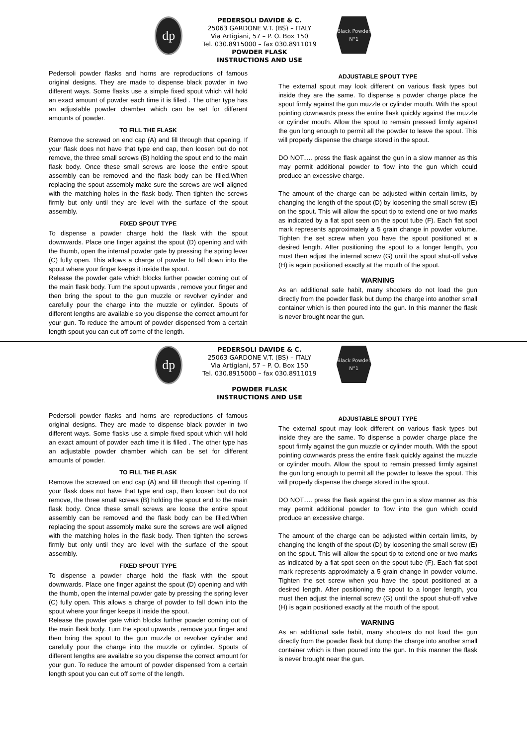dp
PEDERSOLI DAVIDE & C.
25063 GARDONE V.T. (BS) – ITALY
Via Artigiani, 57 – P. O. Box 150
Tel. 030.8915000 – fax 030.8911019
POWDER FLASK
INSTRUCTIONS AND USE
Black Powder N°1
Pedersoli powder flasks and horns are reproductions of famous original designs. They are made to dispense black powder in two different ways. Some flasks use a simple fixed spout which will hold an exact amount of powder each time it is filled . The other type has an adjustable powder chamber which can be set for different amounts of powder.
TO FILL THE FLASK
Remove the screwed on end cap (A) and fill through that opening. If your flask does not have that type end cap, then loosen but do not remove, the three small screws (B) holding the spout end to the main flask body. Once these small screws are loose the entire spout assembly can be removed and the flask body can be filled.When replacing the spout assembly make sure the screws are well aligned with the matching holes in the flask body. Then tighten the screws firmly but only until they are level with the surface of the spout assembly.
FIXED SPOUT TYPE
To dispense a powder charge hold the flask with the spout downwards. Place one finger against the spout (D) opening and with the thumb, open the internal powder gate by pressing the spring lever (C) fully open. This allows a charge of powder to fall down into the spout where your finger keeps it inside the spout.
Release the powder gate which blocks further powder coming out of the main flask body. Turn the spout upwards , remove your finger and then bring the spout to the gun muzzle or revolver cylinder and carefully pour the charge into the muzzle or cylinder. Spouts of different lengths are available so you dispense the correct amount for your gun. To reduce the amount of powder dispensed from a certain length spout you can cut off some of the length.
ADJUSTABLE SPOUT TYPE
The external spout may look different on various flask types but inside they are the same. To dispense a powder charge place the spout firmly against the gun muzzle or cylinder mouth. With the spout pointing downwards press the entire flask quickly against the muzzle or cylinder mouth. Allow the spout to remain pressed firmly against the gun long enough to permit all the powder to leave the spout. This will properly dispense the charge stored in the spout.
DO NOT..... press the flask against the gun in a slow manner as this may permit additional powder to flow into the gun which could produce an excessive charge.
The amount of the charge can be adjusted within certain limits, by changing the length of the spout (D) by loosening the small screw (E) on the spout. This will allow the spout tip to extend one or two marks as indicated by a flat spot seen on the spout tube (F). Each flat spot mark represents approximately a 5 grain change in powder volume. Tighten the set screw when you have the spout positioned at a desired length. After positioning the spout to a longer length, you must then adjust the internal screw (G) until the spout shut-off valve (H) is again positioned exactly at the mouth of the spout.
WARNING
As an additional safe habit, many shooters do not load the gun directly from the powder flask but dump the charge into another small container which is then poured into the gun. In this manner the flask is never brought near the gun.
dp
PEDERSOLI DAVIDE & C.
25063 GARDONE V.T. (BS) – ITALY
Via Artigiani, 57 – P. O. Box 150
Tel. 030.8915000 – fax 030.8911019
POWDER FLASK
INSTRUCTIONS AND USE
Black Powder N°1
Pedersoli powder flasks and horns are reproductions of famous original designs. They are made to dispense black powder in two different ways. Some flasks use a simple fixed spout which will hold an exact amount of powder each time it is filled . The other type has an adjustable powder chamber which can be set for different amounts of powder.
TO FILL THE FLASK
Remove the screwed on end cap (A) and fill through that opening. If your flask does not have that type end cap, then loosen but do not remove, the three small screws (B) holding the spout end to the main flask body. Once these small screws are loose the entire spout assembly can be removed and the flask body can be filled.When replacing the spout assembly make sure the screws are well aligned with the matching holes in the flask body. Then tighten the screws firmly but only until they are level with the surface of the spout assembly.
FIXED SPOUT TYPE
To dispense a powder charge hold the flask with the spout downwards. Place one finger against the spout (D) opening and with the thumb, open the internal powder gate by pressing the spring lever (C) fully open. This allows a charge of powder to fall down into the spout where your finger keeps it inside the spout.
Release the powder gate which blocks further powder coming out of the main flask body. Turn the spout upwards , remove your finger and then bring the spout to the gun muzzle or revolver cylinder and carefully pour the charge into the muzzle or cylinder. Spouts of different lengths are available so you dispense the correct amount for your gun. To reduce the amount of powder dispensed from a certain length spout you can cut off some of the length.
ADJUSTABLE SPOUT TYPE
The external spout may look different on various flask types but inside they are the same. To dispense a powder charge place the spout firmly against the gun muzzle or cylinder mouth. With the spout pointing downwards press the entire flask quickly against the muzzle or cylinder mouth. Allow the spout to remain pressed firmly against the gun long enough to permit all the powder to leave the spout. This will properly dispense the charge stored in the spout.
DO NOT..... press the flask against the gun in a slow manner as this may permit additional powder to flow into the gun which could produce an excessive charge.
The amount of the charge can be adjusted within certain limits, by changing the length of the spout (D) by loosening the small screw (E) on the spout. This will allow the spout tip to extend one or two marks as indicated by a flat spot seen on the spout tube (F). Each flat spot mark represents approximately a 5 grain change in powder volume. Tighten the set screw when you have the spout positioned at a desired length. After positioning the spout to a longer length, you must then adjust the internal screw (G) until the spout shut-off valve (H) is again positioned exactly at the mouth of the spout.
WARNING
As an additional safe habit, many shooters do not load the gun directly from the powder flask but dump the charge into another small container which is then poured into the gun. In this manner the flask is never brought near the gun.